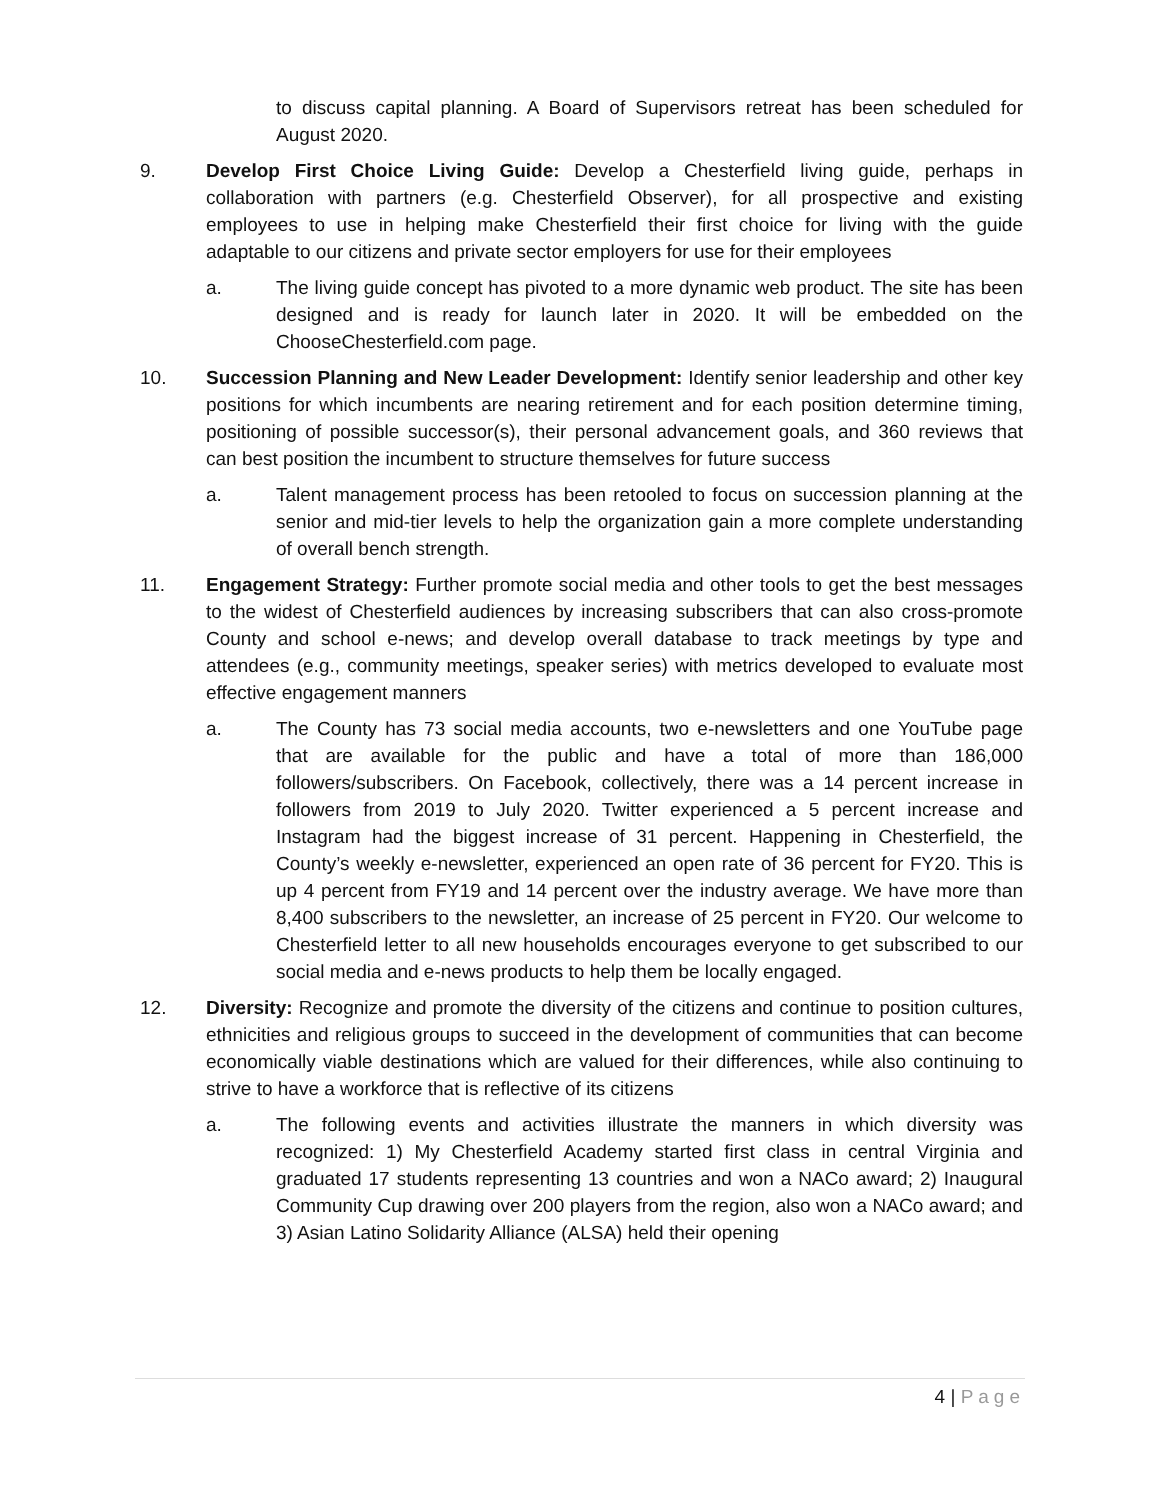to discuss capital planning. A Board of Supervisors retreat has been scheduled for August 2020.
9. Develop First Choice Living Guide: Develop a Chesterfield living guide, perhaps in collaboration with partners (e.g. Chesterfield Observer), for all prospective and existing employees to use in helping make Chesterfield their first choice for living with the guide adaptable to our citizens and private sector employers for use for their employees
a. The living guide concept has pivoted to a more dynamic web product. The site has been designed and is ready for launch later in 2020. It will be embedded on the ChooseChesterfield.com page.
10. Succession Planning and New Leader Development: Identify senior leadership and other key positions for which incumbents are nearing retirement and for each position determine timing, positioning of possible successor(s), their personal advancement goals, and 360 reviews that can best position the incumbent to structure themselves for future success
a. Talent management process has been retooled to focus on succession planning at the senior and mid-tier levels to help the organization gain a more complete understanding of overall bench strength.
11. Engagement Strategy: Further promote social media and other tools to get the best messages to the widest of Chesterfield audiences by increasing subscribers that can also cross-promote County and school e-news; and develop overall database to track meetings by type and attendees (e.g., community meetings, speaker series) with metrics developed to evaluate most effective engagement manners
a. The County has 73 social media accounts, two e-newsletters and one YouTube page that are available for the public and have a total of more than 186,000 followers/subscribers. On Facebook, collectively, there was a 14 percent increase in followers from 2019 to July 2020. Twitter experienced a 5 percent increase and Instagram had the biggest increase of 31 percent. Happening in Chesterfield, the County’s weekly e-newsletter, experienced an open rate of 36 percent for FY20. This is up 4 percent from FY19 and 14 percent over the industry average. We have more than 8,400 subscribers to the newsletter, an increase of 25 percent in FY20. Our welcome to Chesterfield letter to all new households encourages everyone to get subscribed to our social media and e-news products to help them be locally engaged.
12. Diversity: Recognize and promote the diversity of the citizens and continue to position cultures, ethnicities and religious groups to succeed in the development of communities that can become economically viable destinations which are valued for their differences, while also continuing to strive to have a workforce that is reflective of its citizens
a. The following events and activities illustrate the manners in which diversity was recognized: 1) My Chesterfield Academy started first class in central Virginia and graduated 17 students representing 13 countries and won a NACo award; 2) Inaugural Community Cup drawing over 200 players from the region, also won a NACo award; and 3) Asian Latino Solidarity Alliance (ALSA) held their opening
4 | Page